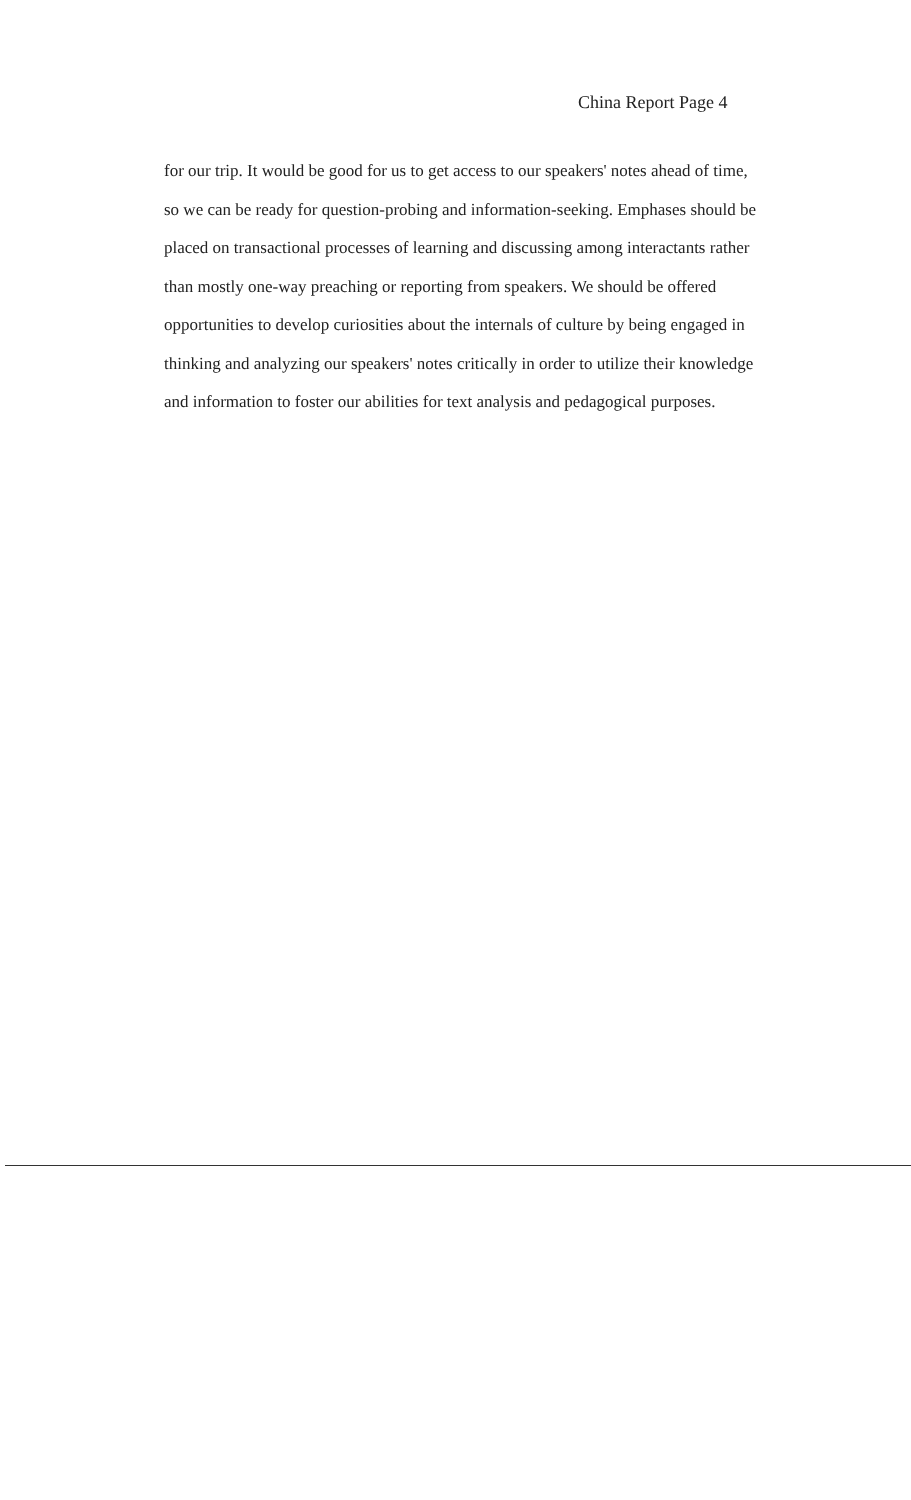China Report Page 4
for our trip. It would be good for us to get access to our speakers' notes ahead of time, so we can be ready for question-probing and information-seeking. Emphases should be placed on transactional processes of learning and discussing among interactants rather than mostly one-way preaching or reporting from speakers. We should be offered opportunities to develop curiosities about the internals of culture by being engaged in thinking and analyzing our speakers' notes critically in order to utilize their knowledge and information to foster our abilities for text analysis and pedagogical purposes.